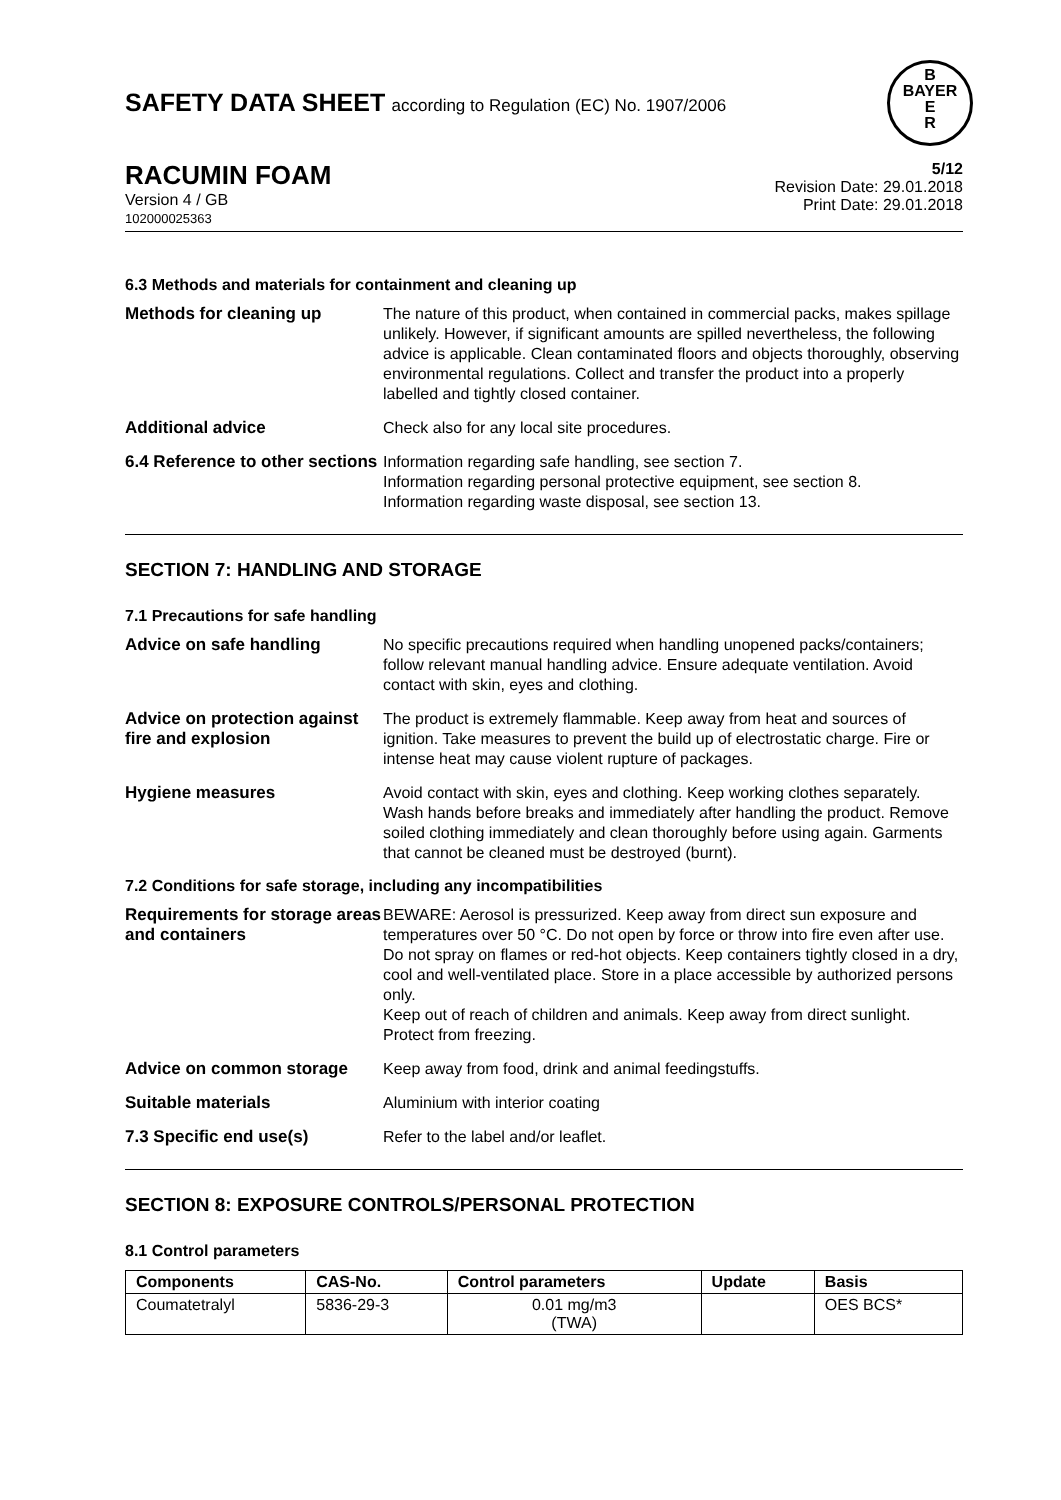SAFETY DATA SHEET according to Regulation (EC) No. 1907/2006
B
BAYER
E
R
RACUMIN FOAM
Version 4 / GB
102000025363
5/12
Revision Date: 29.01.2018
Print Date: 29.01.2018
6.3 Methods and materials for containment and cleaning up
Methods for cleaning up The nature of this product, when contained in commercial packs, makes spillage unlikely. However, if significant amounts are spilled nevertheless, the following advice is applicable. Clean contaminated floors and objects thoroughly, observing environmental regulations. Collect and transfer the product into a properly labelled and tightly closed container.
Additional advice Check also for any local site procedures.
6.4 Reference to other sections
Information regarding safe handling, see section 7.
Information regarding personal protective equipment, see section 8.
Information regarding waste disposal, see section 13.
SECTION 7: HANDLING AND STORAGE
7.1 Precautions for safe handling
Advice on safe handling No specific precautions required when handling unopened packs/containers; follow relevant manual handling advice. Ensure adequate ventilation. Avoid contact with skin, eyes and clothing.
Advice on protection against fire and explosion
The product is extremely flammable. Keep away from heat and sources of ignition. Take measures to prevent the build up of electrostatic charge. Fire or intense heat may cause violent rupture of packages.
Hygiene measures Avoid contact with skin, eyes and clothing. Keep working clothes separately. Wash hands before breaks and immediately after handling the product. Remove soiled clothing immediately and clean thoroughly before using again. Garments that cannot be cleaned must be destroyed (burnt).
7.2 Conditions for safe storage, including any incompatibilities
Requirements for storage areas and containers
BEWARE: Aerosol is pressurized. Keep away from direct sun exposure and temperatures over 50 °C. Do not open by force or throw into fire even after use. Do not spray on flames or red-hot objects. Keep containers tightly closed in a dry, cool and well-ventilated place. Store in a place accessible by authorized persons only.
Keep out of reach of children and animals. Keep away from direct sunlight. Protect from freezing.
Advice on common storage Keep away from food, drink and animal feedingstuffs.
Suitable materials Aluminium with interior coating
7.3 Specific end use(s) Refer to the label and/or leaflet.
SECTION 8: EXPOSURE CONTROLS/PERSONAL PROTECTION
8.1 Control parameters
| Components | CAS-No. | Control parameters | Update | Basis |
| --- | --- | --- | --- | --- |
| Coumatetralyl | 5836-29-3 | 0.01 mg/m3 (TWA) | | OES BCS* |